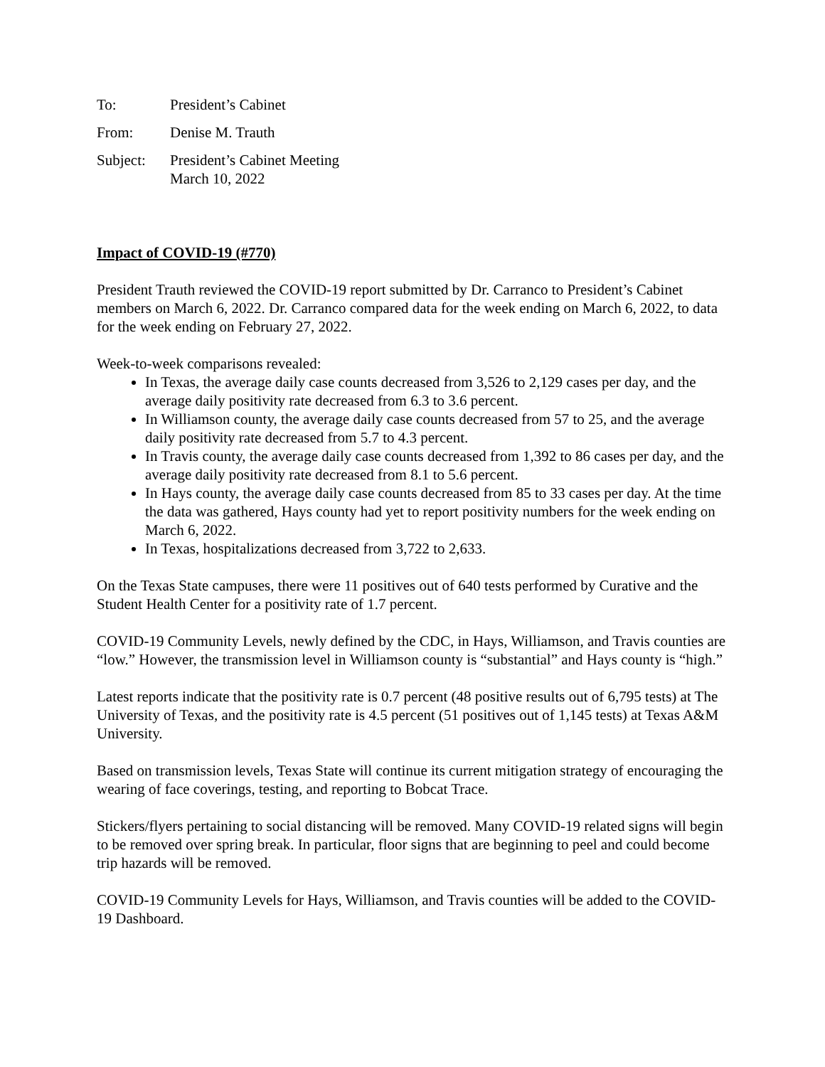To: President’s Cabinet
From: Denise M. Trauth
Subject: President’s Cabinet Meeting
March 10, 2022
Impact of COVID-19 (#770)
President Trauth reviewed the COVID-19 report submitted by Dr. Carranco to President’s Cabinet members on March 6, 2022. Dr. Carranco compared data for the week ending on March 6, 2022, to data for the week ending on February 27, 2022.
Week-to-week comparisons revealed:
In Texas, the average daily case counts decreased from 3,526 to 2,129 cases per day, and the average daily positivity rate decreased from 6.3 to 3.6 percent.
In Williamson county, the average daily case counts decreased from 57 to 25, and the average daily positivity rate decreased from 5.7 to 4.3 percent.
In Travis county, the average daily case counts decreased from 1,392 to 86 cases per day, and the average daily positivity rate decreased from 8.1 to 5.6 percent.
In Hays county, the average daily case counts decreased from 85 to 33 cases per day. At the time the data was gathered, Hays county had yet to report positivity numbers for the week ending on March 6, 2022.
In Texas, hospitalizations decreased from 3,722 to 2,633.
On the Texas State campuses, there were 11 positives out of 640 tests performed by Curative and the Student Health Center for a positivity rate of 1.7 percent.
COVID-19 Community Levels, newly defined by the CDC, in Hays, Williamson, and Travis counties are “low.” However, the transmission level in Williamson county is “substantial” and Hays county is “high.”
Latest reports indicate that the positivity rate is 0.7 percent (48 positive results out of 6,795 tests) at The University of Texas, and the positivity rate is 4.5 percent (51 positives out of 1,145 tests) at Texas A&M University.
Based on transmission levels, Texas State will continue its current mitigation strategy of encouraging the wearing of face coverings, testing, and reporting to Bobcat Trace.
Stickers/flyers pertaining to social distancing will be removed. Many COVID-19 related signs will begin to be removed over spring break. In particular, floor signs that are beginning to peel and could become trip hazards will be removed.
COVID-19 Community Levels for Hays, Williamson, and Travis counties will be added to the COVID-19 Dashboard.